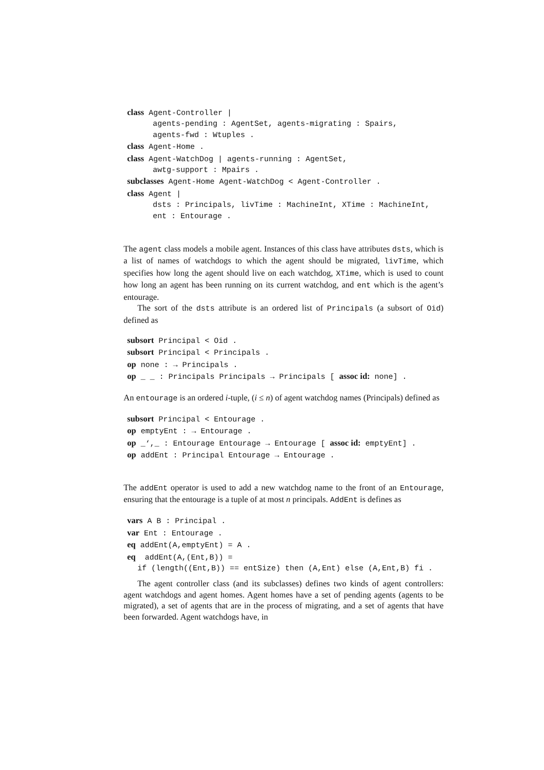class Agent-Controller |
agents-pending : AgentSet, agents-migrating : Spairs,
agents-fwd : Wtuples .
class Agent-Home .
class Agent-WatchDog | agents-running : AgentSet,
awtg-support : Mpairs .
subclasses Agent-Home Agent-WatchDog < Agent-Controller .
class Agent |
dsts : Principals, livTime : MachineInt, XTime : MachineInt,
ent : Entourage .
The agent class models a mobile agent. Instances of this class have attributes dsts, which is a list of names of watchdogs to which the agent should be migrated, livTime, which specifies how long the agent should live on each watchdog, XTime, which is used to count how long an agent has been running on its current watchdog, and ent which is the agent’s entourage.
The sort of the dsts attribute is an ordered list of Principals (a subsort of Oid) defined as
subsort Principal < Oid .
subsort Principal < Principals .
op none : → Principals .
op _ _ : Principals Principals → Principals [ assoc id: none] .
An entourage is an ordered i-tuple, (i ≤ n) of agent watchdog names (Principals) defined as
subsort Principal < Entourage .
op emptyEnt : → Entourage .
op _‘,_ : Entourage Entourage → Entourage [ assoc id: emptyEnt] .
op addEnt : Principal Entourage → Entourage .
The addEnt operator is used to add a new watchdog name to the front of an Entourage, ensuring that the entourage is a tuple of at most n principals. AddEnt is defines as
vars A B : Principal .
var Ent : Entourage .
eq addEnt(A,emptyEnt) = A .
eq addEnt(A,(Ent,B)) =
if (length((Ent,B)) == entSize) then (A,Ent) else (A,Ent,B) fi .
The agent controller class (and its subclasses) defines two kinds of agent controllers: agent watchdogs and agent homes. Agent homes have a set of pending agents (agents to be migrated), a set of agents that are in the process of migrating, and a set of agents that have been forwarded. Agent watchdogs have, in